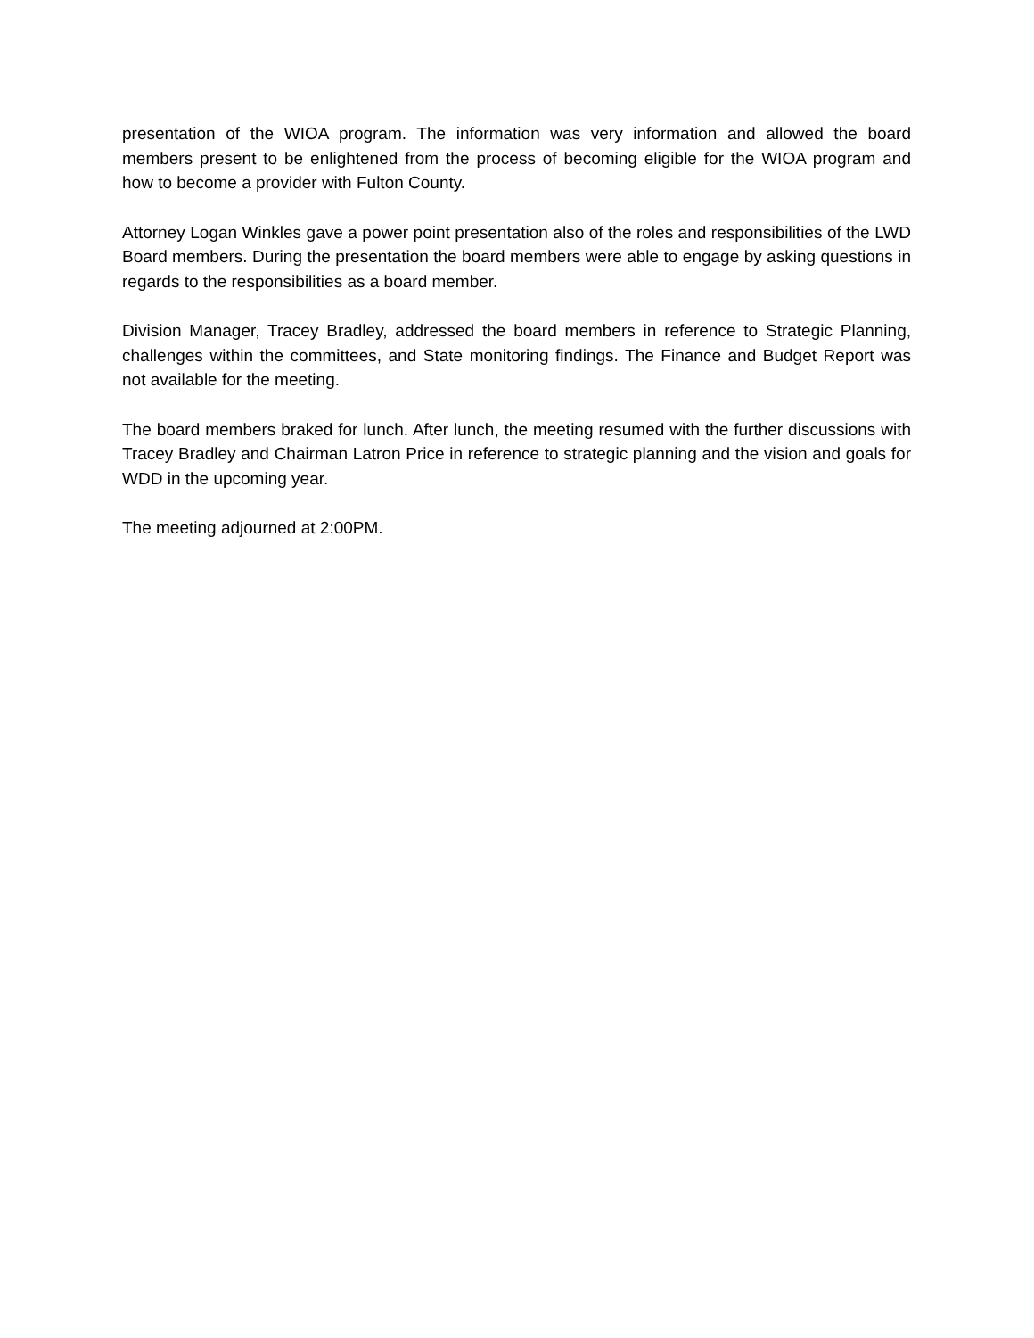presentation of the WIOA program. The information was very information and allowed the board members present to be enlightened from the process of becoming eligible for the WIOA program and how to become a provider with Fulton County.
Attorney Logan Winkles gave a power point presentation also of the roles and responsibilities of the LWD Board members. During the presentation the board members were able to engage by asking questions in regards to the responsibilities as a board member.
Division Manager, Tracey Bradley, addressed the board members in reference to Strategic Planning, challenges within the committees, and State monitoring findings. The Finance and Budget Report was not available for the meeting.
The board members braked for lunch. After lunch, the meeting resumed with the further discussions with Tracey Bradley and Chairman Latron Price in reference to strategic planning and the vision and goals for WDD in the upcoming year.
The meeting adjourned at 2:00PM.